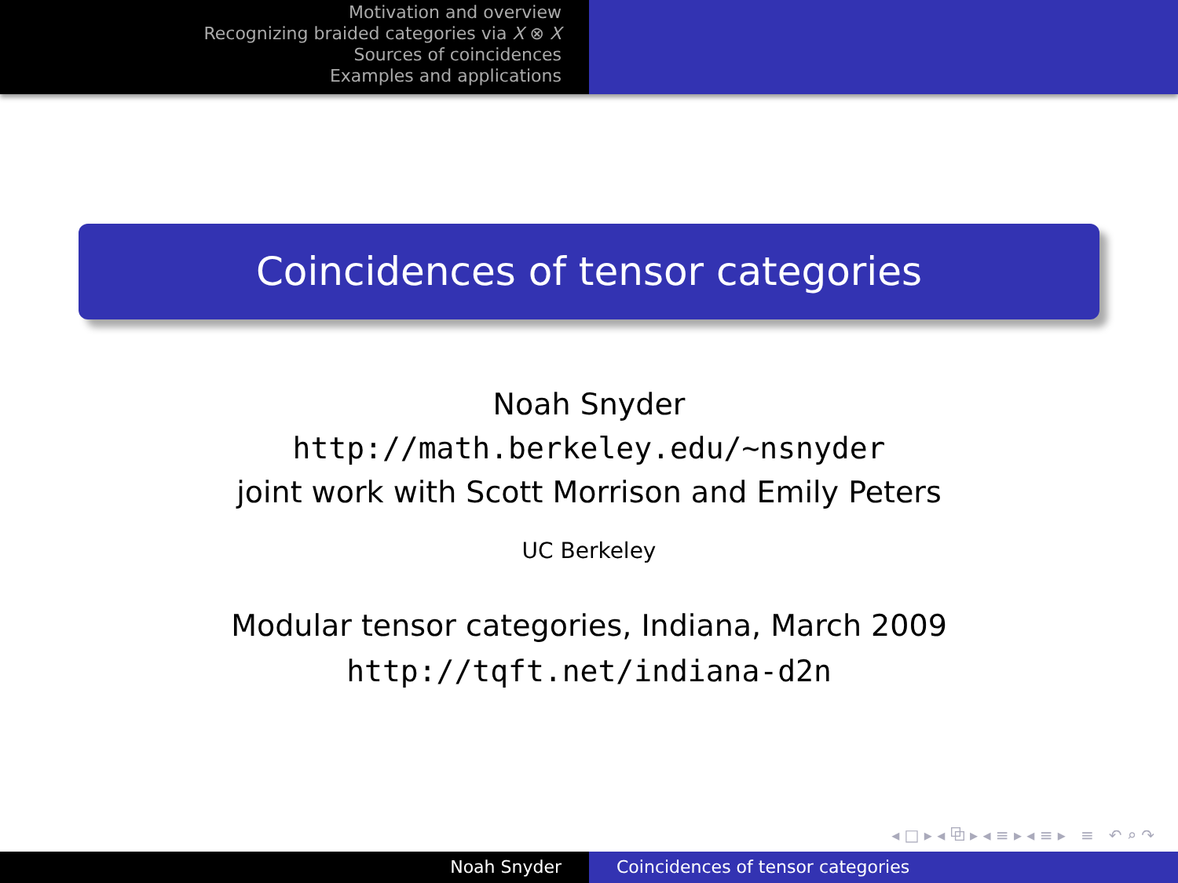Motivation and overview
Recognizing braided categories via X ⊗ X
Sources of coincidences
Examples and applications
Coincidences of tensor categories
Noah Snyder
http://math.berkeley.edu/∼nsnyder
joint work with Scott Morrison and Emily Peters
UC Berkeley
Modular tensor categories, Indiana, March 2009
http://tqft.net/indiana-d2n
◂ □ ▸ ◂ ⧉ ▸ ◂ ≡ ▸ ◂ ≡ ▸ ≡ ↶ ⌕ ↷
Noah Snyder Coincidences of tensor categories